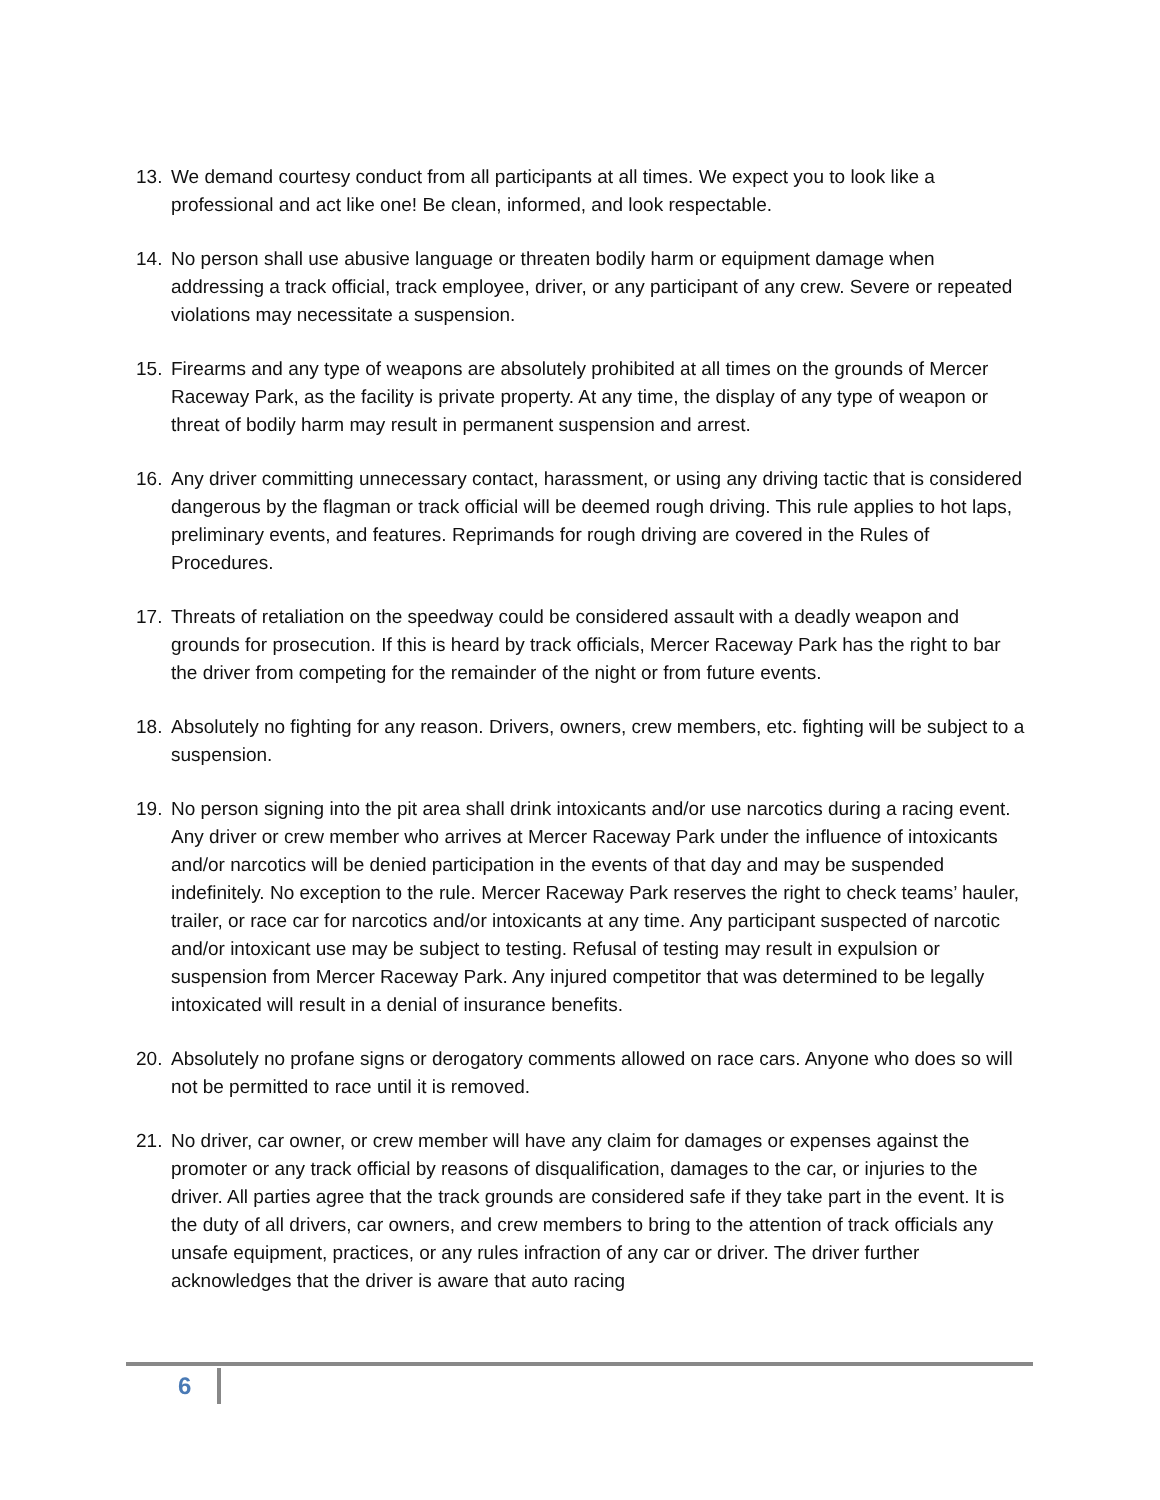13. We demand courtesy conduct from all participants at all times. We expect you to look like a professional and act like one! Be clean, informed, and look respectable.
14. No person shall use abusive language or threaten bodily harm or equipment damage when addressing a track official, track employee, driver, or any participant of any crew. Severe or repeated violations may necessitate a suspension.
15. Firearms and any type of weapons are absolutely prohibited at all times on the grounds of Mercer Raceway Park, as the facility is private property. At any time, the display of any type of weapon or threat of bodily harm may result in permanent suspension and arrest.
16. Any driver committing unnecessary contact, harassment, or using any driving tactic that is considered dangerous by the flagman or track official will be deemed rough driving. This rule applies to hot laps, preliminary events, and features. Reprimands for rough driving are covered in the Rules of Procedures.
17. Threats of retaliation on the speedway could be considered assault with a deadly weapon and grounds for prosecution. If this is heard by track officials, Mercer Raceway Park has the right to bar the driver from competing for the remainder of the night or from future events.
18. Absolutely no fighting for any reason. Drivers, owners, crew members, etc. fighting will be subject to a suspension.
19. No person signing into the pit area shall drink intoxicants and/or use narcotics during a racing event. Any driver or crew member who arrives at Mercer Raceway Park under the influence of intoxicants and/or narcotics will be denied participation in the events of that day and may be suspended indefinitely. No exception to the rule. Mercer Raceway Park reserves the right to check teams’ hauler, trailer, or race car for narcotics and/or intoxicants at any time. Any participant suspected of narcotic and/or intoxicant use may be subject to testing. Refusal of testing may result in expulsion or suspension from Mercer Raceway Park. Any injured competitor that was determined to be legally intoxicated will result in a denial of insurance benefits.
20. Absolutely no profane signs or derogatory comments allowed on race cars. Anyone who does so will not be permitted to race until it is removed.
21. No driver, car owner, or crew member will have any claim for damages or expenses against the promoter or any track official by reasons of disqualification, damages to the car, or injuries to the driver. All parties agree that the track grounds are considered safe if they take part in the event. It is the duty of all drivers, car owners, and crew members to bring to the attention of track officials any unsafe equipment, practices, or any rules infraction of any car or driver. The driver further acknowledges that the driver is aware that auto racing
6